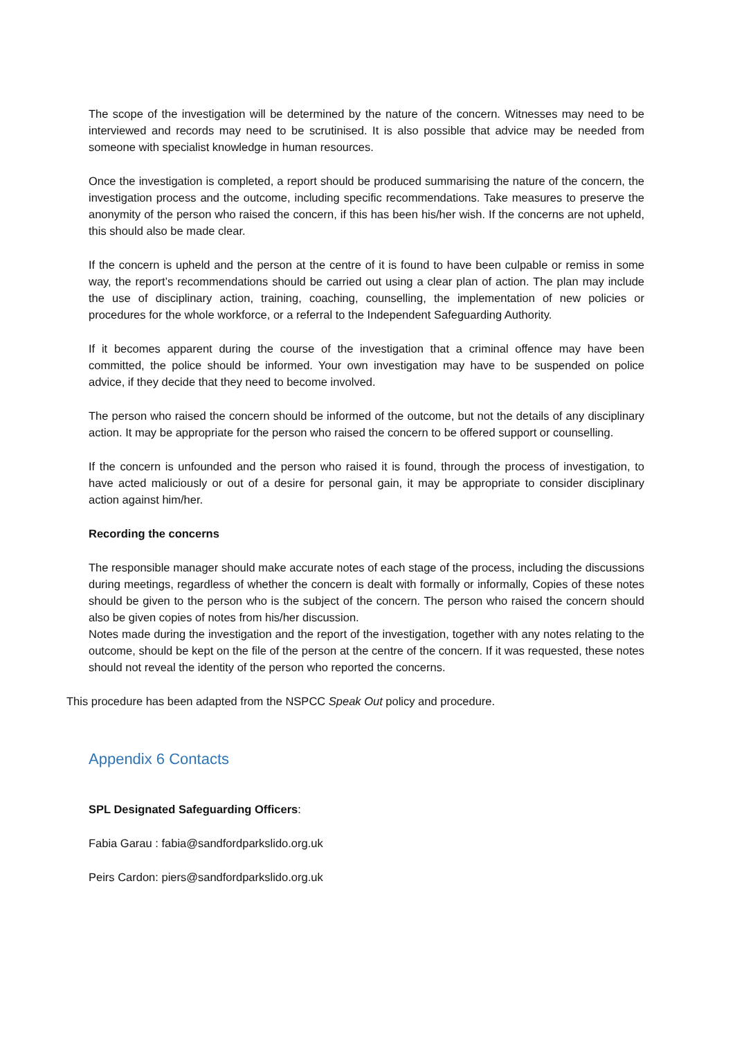The scope of the investigation will be determined by the nature of the concern. Witnesses may need to be interviewed and records may need to be scrutinised. It is also possible that advice may be needed from someone with specialist knowledge in human resources.
Once the investigation is completed, a report should be produced summarising the nature of the concern, the investigation process and the outcome, including specific recommendations. Take measures to preserve the anonymity of the person who raised the concern, if this has been his/her wish. If the concerns are not upheld, this should also be made clear.
If the concern is upheld and the person at the centre of it is found to have been culpable or remiss in some way, the report’s recommendations should be carried out using a clear plan of action. The plan may include the use of disciplinary action, training, coaching, counselling, the implementation of new policies or procedures for the whole workforce, or a referral to the Independent Safeguarding Authority.
If it becomes apparent during the course of the investigation that a criminal offence may have been committed, the police should be informed. Your own investigation may have to be suspended on police advice, if they decide that they need to become involved.
The person who raised the concern should be informed of the outcome, but not the details of any disciplinary action. It may be appropriate for the person who raised the concern to be offered support or counselling.
If the concern is unfounded and the person who raised it is found, through the process of investigation, to have acted maliciously or out of a desire for personal gain, it may be appropriate to consider disciplinary action against him/her.
Recording the concerns
The responsible manager should make accurate notes of each stage of the process, including the discussions during meetings, regardless of whether the concern is dealt with formally or informally, Copies of these notes should be given to the person who is the subject of the concern. The person who raised the concern should also be given copies of notes from his/her discussion.
Notes made during the investigation and the report of the investigation, together with any notes relating to the outcome, should be kept on the file of the person at the centre of the concern. If it was requested, these notes should not reveal the identity of the person who reported the concerns.
This procedure has been adapted from the NSPCC Speak Out policy and procedure.
Appendix 6 Contacts
SPL Designated Safeguarding Officers:
Fabia Garau : fabia@sandfordparkslido.org.uk
Peirs Cardon: piers@sandfordparkslido.org.uk